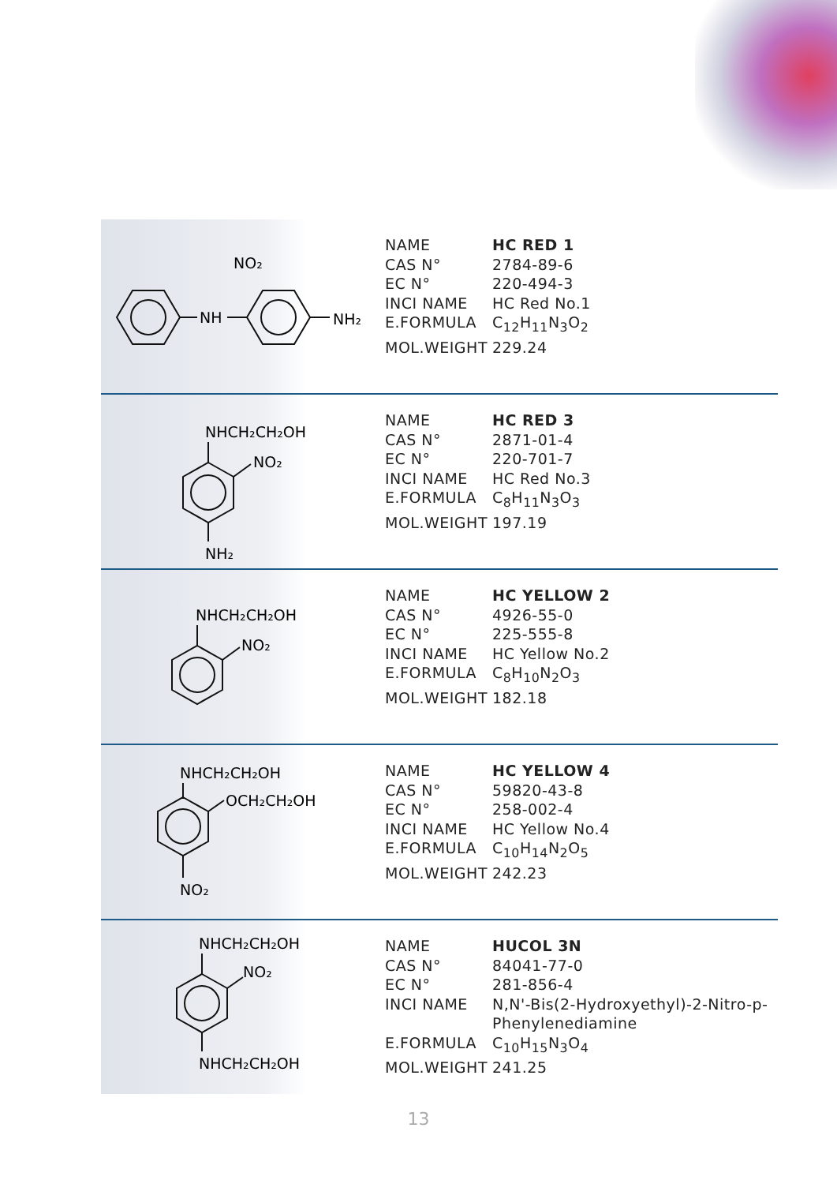NH
NO₂
NH₂
| NAME | HC RED 1 |
| CAS N° | 2784-89-6 |
| EC N° | 220-494-3 |
| INCI NAME | HC Red No.1 |
| E.FORMULA | C<sub>12</sub>H<sub>11</sub>N<sub>3</sub>O<sub>2</sub> |
| MOL.WEIGHT | 229.24 |
NHCH₂CH₂OH
NO₂
NH₂
| NAME | HC RED 3 |
| CAS N° | 2871-01-4 |
| EC N° | 220-701-7 |
| INCI NAME | HC Red No.3 |
| E.FORMULA | C<sub>8</sub>H<sub>11</sub>N<sub>3</sub>O<sub>3</sub> |
| MOL.WEIGHT | 197.19 |
NHCH₂CH₂OH
NO₂
| NAME | HC YELLOW 2 |
| CAS N° | 4926-55-0 |
| EC N° | 225-555-8 |
| INCI NAME | HC Yellow No.2 |
| E.FORMULA | C<sub>8</sub>H<sub>10</sub>N<sub>2</sub>O<sub>3</sub> |
| MOL.WEIGHT | 182.18 |
NHCH₂CH₂OH
OCH₂CH₂OH
NO₂
| NAME | HC YELLOW 4 |
| CAS N° | 59820-43-8 |
| EC N° | 258-002-4 |
| INCI NAME | HC Yellow No.4 |
| E.FORMULA | C<sub>10</sub>H<sub>14</sub>N<sub>2</sub>O<sub>5</sub> |
| MOL.WEIGHT | 242.23 |
NHCH₂CH₂OH
NO₂
NHCH₂CH₂OH
| NAME | HUCOL 3N |
| CAS N° | 84041-77-0 |
| EC N° | 281-856-4 |
| INCI NAME | N,N'-Bis(2-Hydroxyethyl)-2-Nitro-p- Phenylenediamine |
| E.FORMULA | C<sub>10</sub>H<sub>15</sub>N<sub>3</sub>O<sub>4</sub> |
| MOL.WEIGHT | 241.25 |
13